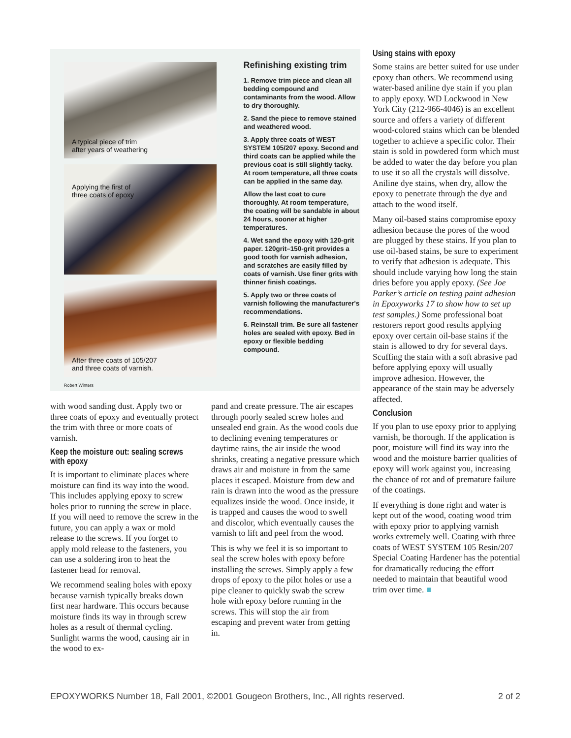A typical piece of trim
after years of weathering
Applying the first of
three coats of epoxy
After three coats of 105/207
and three coats of varnish.
Robert Winters
Refinishing existing trim
1. Remove trim piece and clean all bedding compound and contaminants from the wood. Allow to dry thoroughly.
2. Sand the piece to remove stained and weathered wood.
3. Apply three coats of WEST SYSTEM 105/207 epoxy. Second and third coats can be applied while the previous coat is still slightly tacky. At room temperature, all three coats can be applied in the same day.
Allow the last coat to cure thoroughly. At room temperature, the coating will be sandable in about 24 hours, sooner at higher temperatures.
4. Wet sand the epoxy with 120-grit paper. 120grit–150-grit provides a good tooth for varnish adhesion, and scratches are easily filled by coats of varnish. Use finer grits with thinner finish coatings.
5. Apply two or three coats of varnish following the manufacturer's recommendations.
6. Reinstall trim. Be sure all fastener holes are sealed with epoxy. Bed in epoxy or flexible bedding compound.
Using stains with epoxy
Some stains are better suited for use under epoxy than others. We recommend using water-based aniline dye stain if you plan to apply epoxy. WD Lockwood in New York City (212-966-4046) is an excellent source and offers a variety of different wood-colored stains which can be blended together to achieve a specific color. Their stain is sold in powdered form which must be added to water the day before you plan to use it so all the crystals will dissolve. Aniline dye stains, when dry, allow the epoxy to penetrate through the dye and attach to the wood itself.
Many oil-based stains compromise epoxy adhesion because the pores of the wood are plugged by these stains. If you plan to use oil-based stains, be sure to experiment to verify that adhesion is adequate. This should include varying how long the stain dries before you apply epoxy. (See Joe Parker’s article on testing paint adhesion in Epoxyworks 17 to show how to set up test samples.) Some professional boat restorers report good results applying epoxy over certain oil-base stains if the stain is allowed to dry for several days. Scuffing the stain with a soft abrasive pad before applying epoxy will usually improve adhesion. However, the appearance of the stain may be adversely affected.
Conclusion
If you plan to use epoxy prior to applying varnish, be thorough. If the application is poor, moisture will find its way into the wood and the moisture barrier qualities of epoxy will work against you, increasing the chance of rot and of premature failure of the coatings.
If everything is done right and water is kept out of the wood, coating wood trim with epoxy prior to applying varnish works extremely well. Coating with three coats of WEST SYSTEM 105 Resin/207 Special Coating Hardener has the potential for dramatically reducing the effort needed to maintain that beautiful wood trim over time. ■
with wood sanding dust. Apply two or three coats of epoxy and eventually protect the trim with three or more coats of varnish.
Keep the moisture out: sealing screws with epoxy
It is important to eliminate places where moisture can find its way into the wood. This includes applying epoxy to screw holes prior to running the screw in place. If you will need to remove the screw in the future, you can apply a wax or mold release to the screws. If you forget to apply mold release to the fasteners, you can use a soldering iron to heat the fastener head for removal.
We recommend sealing holes with epoxy because varnish typically breaks down first near hardware. This occurs because moisture finds its way in through screw holes as a result of thermal cycling. Sunlight warms the wood, causing air in the wood to ex-
pand and create pressure. The air escapes through poorly sealed screw holes and unsealed end grain. As the wood cools due to declining evening temperatures or daytime rains, the air inside the wood shrinks, creating a negative pressure which draws air and moisture in from the same places it escaped. Moisture from dew and rain is drawn into the wood as the pressure equalizes inside the wood. Once inside, it is trapped and causes the wood to swell and discolor, which eventually causes the varnish to lift and peel from the wood.
This is why we feel it is so important to seal the screw holes with epoxy before installing the screws. Simply apply a few drops of epoxy to the pilot holes or use a pipe cleaner to quickly swab the screw hole with epoxy before running in the screws. This will stop the air from escaping and prevent water from getting in.
EPOXYWORKS Number 18, Fall 2001, ©2001 Gougeon Brothers, Inc., All rights reserved. 2 of 2